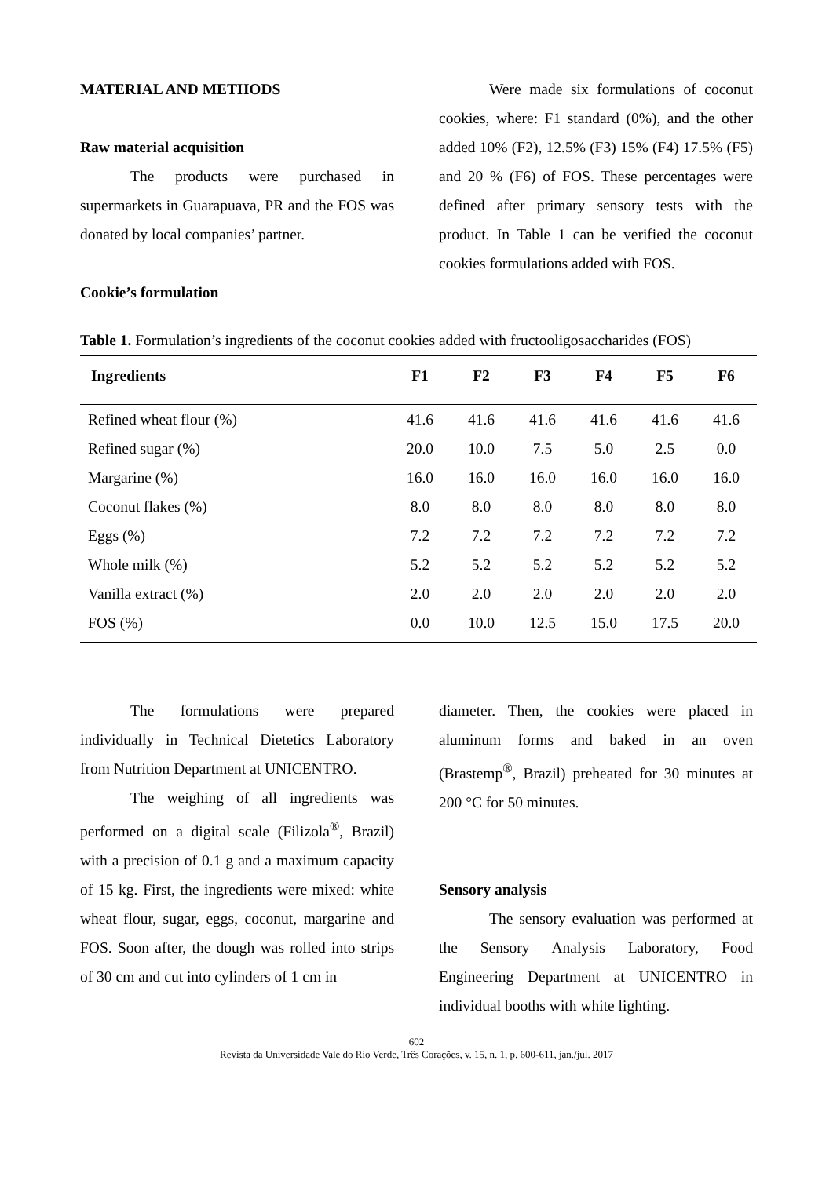MATERIAL AND METHODS
Raw material acquisition
The products were purchased in supermarkets in Guarapuava, PR and the FOS was donated by local companies’ partner.
Cookie’s formulation
Were made six formulations of coconut cookies, where: F1 standard (0%), and the other added 10% (F2), 12.5% (F3) 15% (F4) 17.5% (F5) and 20 % (F6) of FOS. These percentages were defined after primary sensory tests with the product. In Table 1 can be verified the coconut cookies formulations added with FOS.
Table 1. Formulation’s ingredients of the coconut cookies added with fructooligosaccharides (FOS)
| Ingredients | F1 | F2 | F3 | F4 | F5 | F6 |
| --- | --- | --- | --- | --- | --- | --- |
| Refined wheat flour (%) | 41.6 | 41.6 | 41.6 | 41.6 | 41.6 | 41.6 |
| Refined sugar (%) | 20.0 | 10.0 | 7.5 | 5.0 | 2.5 | 0.0 |
| Margarine (%) | 16.0 | 16.0 | 16.0 | 16.0 | 16.0 | 16.0 |
| Coconut flakes (%) | 8.0 | 8.0 | 8.0 | 8.0 | 8.0 | 8.0 |
| Eggs (%) | 7.2 | 7.2 | 7.2 | 7.2 | 7.2 | 7.2 |
| Whole milk (%) | 5.2 | 5.2 | 5.2 | 5.2 | 5.2 | 5.2 |
| Vanilla extract (%) | 2.0 | 2.0 | 2.0 | 2.0 | 2.0 | 2.0 |
| FOS (%) | 0.0 | 10.0 | 12.5 | 15.0 | 17.5 | 20.0 |
The formulations were prepared individually in Technical Dietetics Laboratory from Nutrition Department at UNICENTRO.
The weighing of all ingredients was performed on a digital scale (Filizola<sup>®</sup>, Brazil) with a precision of 0.1 g and a maximum capacity of 15 kg. First, the ingredients were mixed: white wheat flour, sugar, eggs, coconut, margarine and FOS. Soon after, the dough was rolled into strips of 30 cm and cut into cylinders of 1 cm in
diameter. Then, the cookies were placed in aluminum forms and baked in an oven (Brastemp<sup>®</sup>, Brazil) preheated for 30 minutes at 200 °C for 50 minutes.
Sensory analysis
The sensory evaluation was performed at the Sensory Analysis Laboratory, Food Engineering Department at UNICENTRO in individual booths with white lighting.
602
Revista da Universidade Vale do Rio Verde, Três Corações, v. 15, n. 1, p. 600-611, jan./jul. 2017